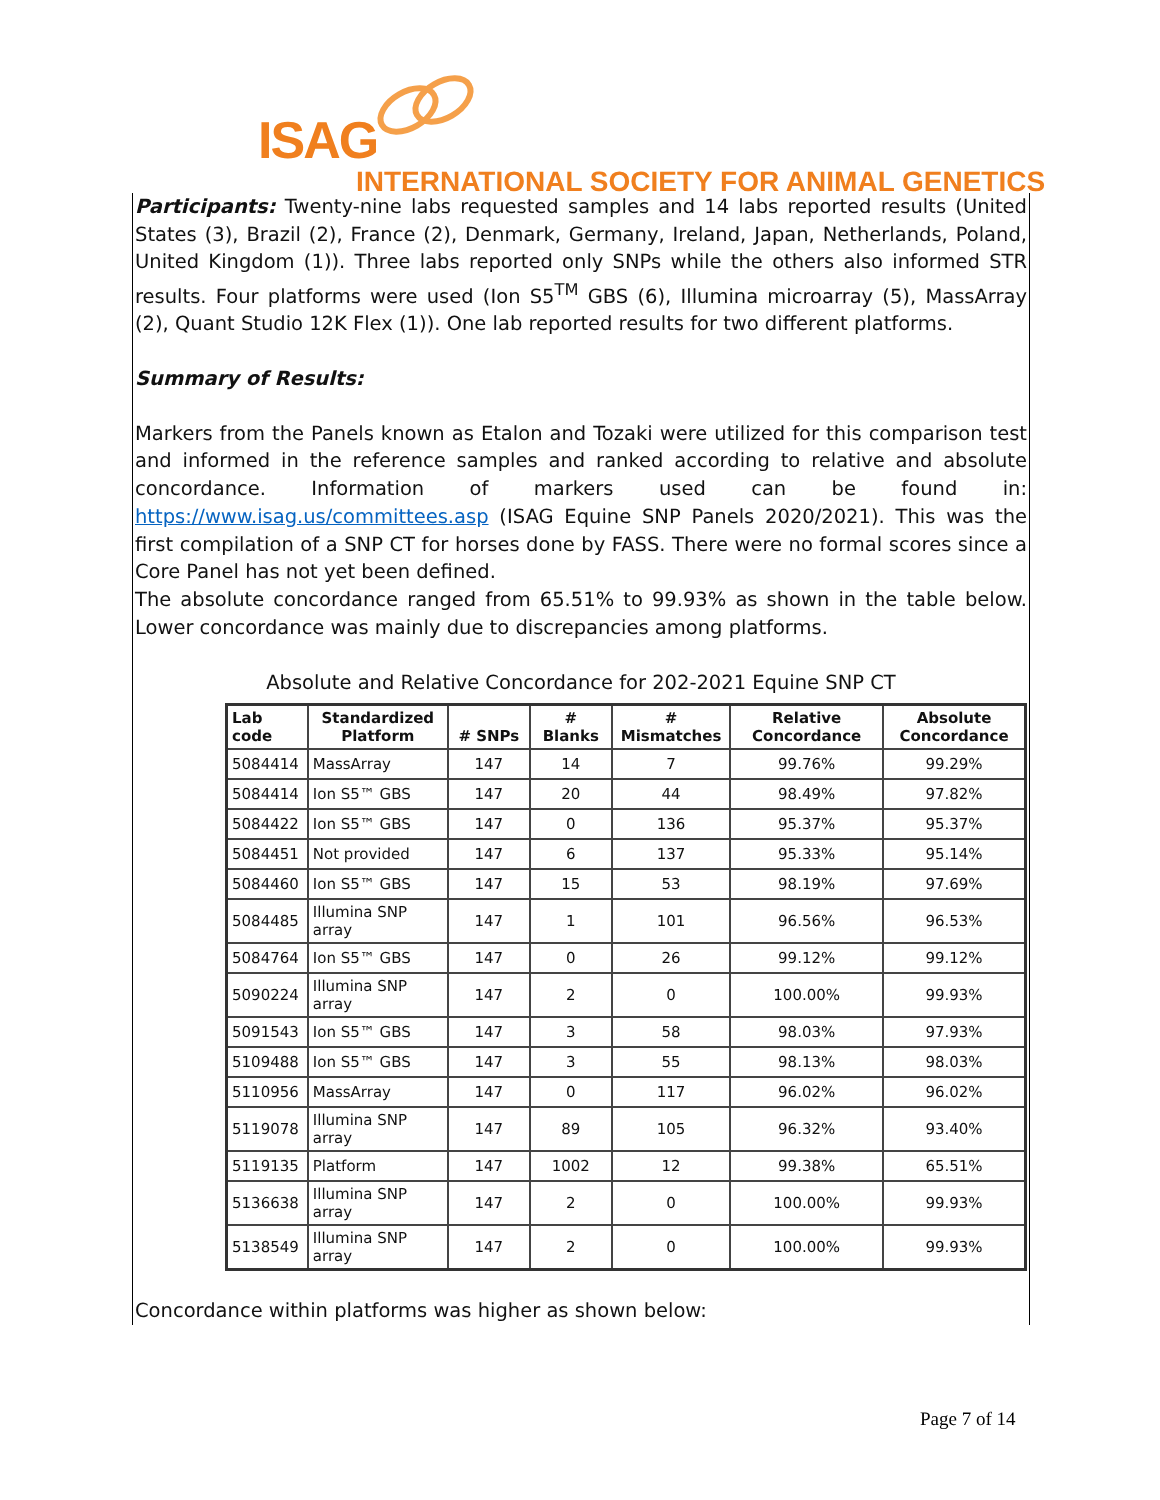ISAG
INTERNATIONAL SOCIETY FOR ANIMAL GENETICS
Participants: Twenty-nine labs requested samples and 14 labs reported results (United States (3), Brazil (2), France (2), Denmark, Germany, Ireland, Japan, Netherlands, Poland, United Kingdom (1)). Three labs reported only SNPs while the others also informed STR results. Four platforms were used (Ion S5<sup>TM</sup> GBS (6), Illumina microarray (5), MassArray (2), Quant Studio 12K Flex (1)). One lab reported results for two different platforms.
Summary of Results:
Markers from the Panels known as Etalon and Tozaki were utilized for this comparison test and informed in the reference samples and ranked according to relative and absolute concordance. Information of markers used can be found in: https://www.isag.us/committees.asp (ISAG Equine SNP Panels 2020/2021). This was the first compilation of a SNP CT for horses done by FASS. There were no formal scores since a Core Panel has not yet been defined.
The absolute concordance ranged from 65.51% to 99.93% as shown in the table below. Lower concordance was mainly due to discrepancies among platforms.
Absolute and Relative Concordance for 202-2021 Equine SNP CT
| Lab code | Standardized Platform | # SNPs | # Blanks | # Mismatches | Relative Concordance | Absolute Concordance |
| --- | --- | --- | --- | --- | --- | --- |
| 5084414 | MassArray | 147 | 14 | 7 | 99.76% | 99.29% |
| 5084414 | Ion S5™ GBS | 147 | 20 | 44 | 98.49% | 97.82% |
| 5084422 | Ion S5™ GBS | 147 | 0 | 136 | 95.37% | 95.37% |
| 5084451 | Not provided | 147 | 6 | 137 | 95.33% | 95.14% |
| 5084460 | Ion S5™ GBS | 147 | 15 | 53 | 98.19% | 97.69% |
| 5084485 | Illumina SNP array | 147 | 1 | 101 | 96.56% | 96.53% |
| 5084764 | Ion S5™ GBS | 147 | 0 | 26 | 99.12% | 99.12% |
| 5090224 | Illumina SNP array | 147 | 2 | 0 | 100.00% | 99.93% |
| 5091543 | Ion S5™ GBS | 147 | 3 | 58 | 98.03% | 97.93% |
| 5109488 | Ion S5™ GBS | 147 | 3 | 55 | 98.13% | 98.03% |
| 5110956 | MassArray | 147 | 0 | 117 | 96.02% | 96.02% |
| 5119078 | Illumina SNP array | 147 | 89 | 105 | 96.32% | 93.40% |
| 5119135 | Platform | 147 | 1002 | 12 | 99.38% | 65.51% |
| 5136638 | Illumina SNP array | 147 | 2 | 0 | 100.00% | 99.93% |
| 5138549 | Illumina SNP array | 147 | 2 | 0 | 100.00% | 99.93% |
Concordance within platforms was higher as shown below:
Page 7 of 14